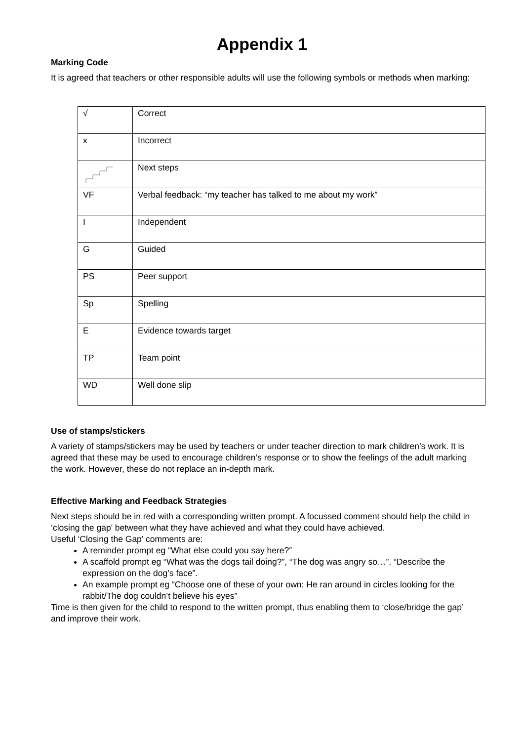Appendix 1
Marking Code
It is agreed that teachers or other responsible adults will use the following symbols or methods when marking:
| √ | Correct |
| x | Incorrect |
| | Next steps |
| VF | Verbal feedback: “my teacher has talked to me about my work” |
| I | Independent |
| G | Guided |
| PS | Peer support |
| Sp | Spelling |
| E | Evidence towards target |
| TP | Team point |
| WD | Well done slip |
Use of stamps/stickers
A variety of stamps/stickers may be used by teachers or under teacher direction to mark children’s work. It is agreed that these may be used to encourage children’s response or to show the feelings of the adult marking the work. However, these do not replace an in-depth mark.
Effective Marking and Feedback Strategies
Next steps should be in red with a corresponding written prompt. A focussed comment should help the child in ‘closing the gap’ between what they have achieved and what they could have achieved.
Useful ‘Closing the Gap’ comments are:
A reminder prompt eg “What else could you say here?”
A scaffold prompt eg “What was the dogs tail doing?”, “The dog was angry so…”, “Describe the expression on the dog’s face”.
An example prompt eg “Choose one of these of your own: He ran around in circles looking for the rabbit/The dog couldn’t believe his eyes”
Time is then given for the child to respond to the written prompt, thus enabling them to ‘close/bridge the gap’ and improve their work.